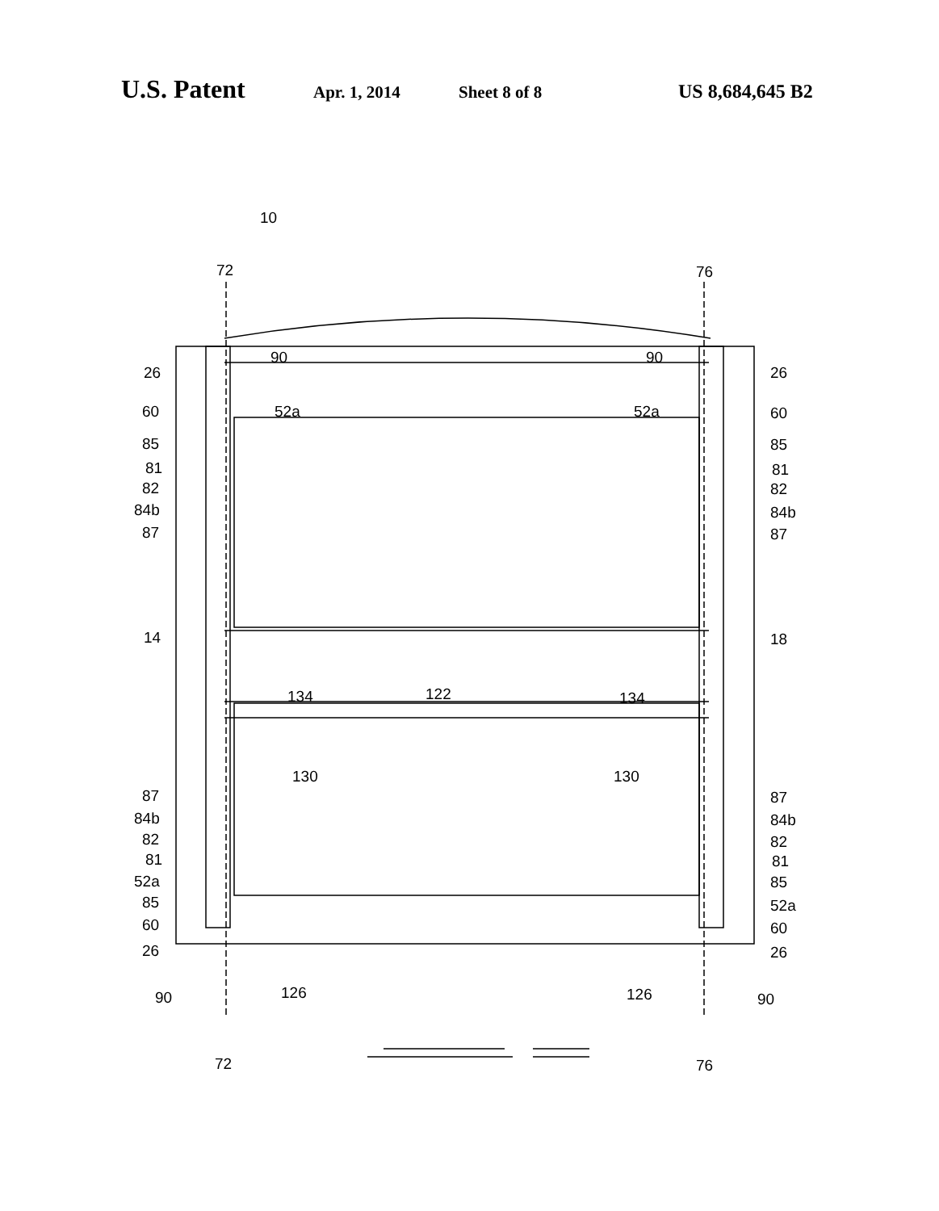U.S. Patent Apr. 1, 2014 Sheet 8 of 8 US 8,684,645 B2
10
72 76
90 90
26 26
52a 52a
60 60
85 85
81 81
82 82
84b 84b
87 87
14 18
134 122 134
130 130
87 87
84b 84b
82 82
81 81
52a 85
85 52a
60 60
26 26
90 126 126 90
72 76